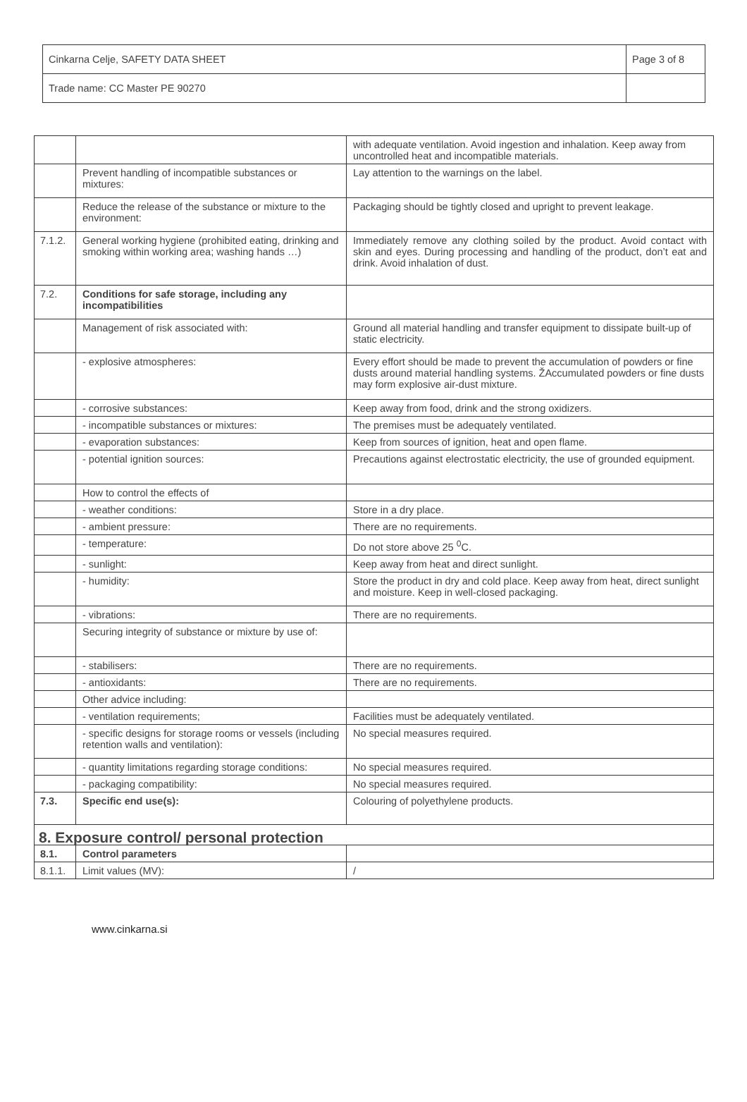| Cinkarna Celje, SAFETY DATA SHEET | Page 3 of 8 |
| Trade name: CC Master PE 90270 | |
| | | with adequate ventilation. Avoid ingestion and inhalation. Keep away from uncontrolled heat and incompatible materials. |
| | Prevent handling of incompatible substances or mixtures: | Lay attention to the warnings on the label. |
| | Reduce the release of the substance or mixture to the environment: | Packaging should be tightly closed and upright to prevent leakage. |
| 7.1.2. | General working hygiene (prohibited eating, drinking and smoking within working area; washing hands …) | Immediately remove any clothing soiled by the product. Avoid contact with skin and eyes. During processing and handling of the product, don’t eat and drink. Avoid inhalation of dust. |
| 7.2. | Conditions for safe storage, including any incompatibilities | |
| | Management of risk associated with: | Ground all material handling and transfer equipment to dissipate built-up of static electricity. |
| | - explosive atmospheres: | Every effort should be made to prevent the accumulation of powders or fine dusts around material handling systems. ŽAccumulated powders or fine dusts may form explosive air-dust mixture. |
| | - corrosive substances: | Keep away from food, drink and the strong oxidizers. |
| | - incompatible substances or mixtures: | The premises must be adequately ventilated. |
| | - evaporation substances: | Keep from sources of ignition, heat and open flame. |
| | - potential ignition sources: | Precautions against electrostatic electricity, the use of grounded equipment. |
| | How to control the effects of | |
| | - weather conditions: | Store in a dry place. |
| | - ambient pressure: | There are no requirements. |
| | - temperature: | Do not store above 25 <sup>0</sup>C. |
| | - sunlight: | Keep away from heat and direct sunlight. |
| | - humidity: | Store the product in dry and cold place. Keep away from heat, direct sunlight and moisture. Keep in well-closed packaging. |
| | - vibrations: | There are no requirements. |
| | Securing integrity of substance or mixture by use of: | |
| | - stabilisers: | There are no requirements. |
| | - antioxidants: | There are no requirements. |
| | Other advice including: | |
| | - ventilation requirements; | Facilities must be adequately ventilated. |
| | - specific designs for storage rooms or vessels (including retention walls and ventilation): | No special measures required. |
| | - quantity limitations regarding storage conditions: | No special measures required. |
| | - packaging compatibility: | No special measures required. |
| 7.3. | Specific end use(s): | Colouring of polyethylene products. |
| 8. Exposure control/ personal protection | | |
| 8.1. | Control parameters | |
| 8.1.1. | Limit values (MV): | / |
www.cinkarna.si